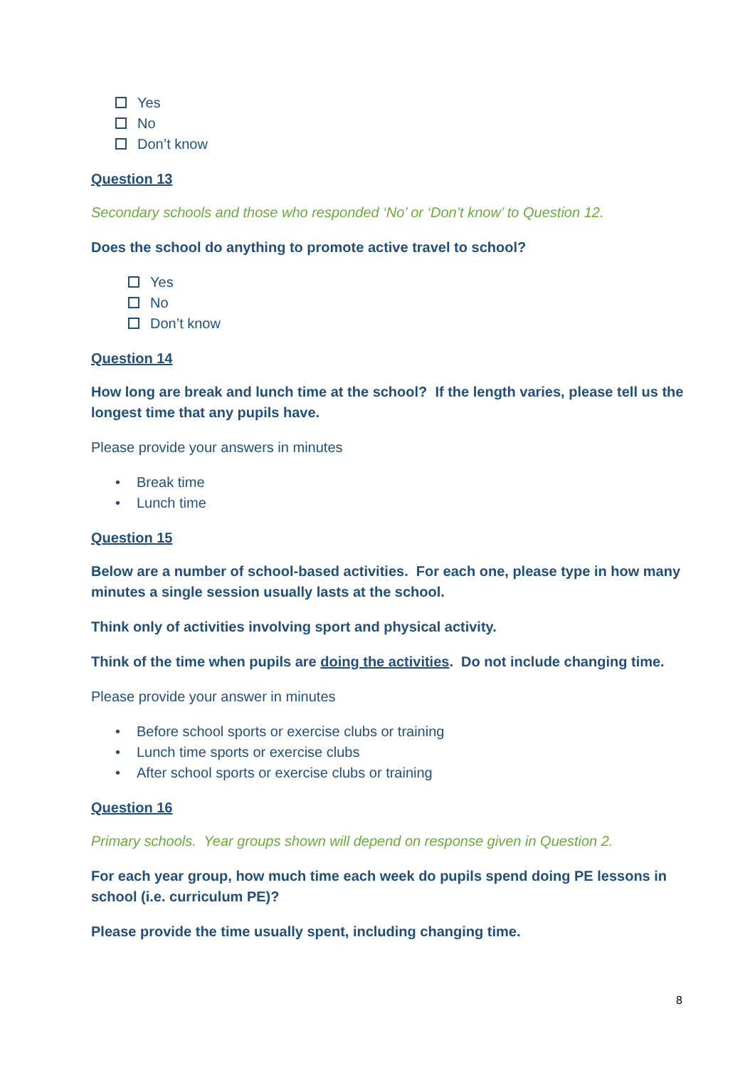Yes
No
Don’t know
Question 13
Secondary schools and those who responded ‘No’ or ‘Don’t know’ to Question 12.
Does the school do anything to promote active travel to school?
Yes
No
Don’t know
Question 14
How long are break and lunch time at the school? If the length varies, please tell us the longest time that any pupils have.
Please provide your answers in minutes
• Break time
• Lunch time
Question 15
Below are a number of school-based activities. For each one, please type in how many minutes a single session usually lasts at the school.
Think only of activities involving sport and physical activity.
Think of the time when pupils are doing the activities. Do not include changing time.
Please provide your answer in minutes
• Before school sports or exercise clubs or training
• Lunch time sports or exercise clubs
• After school sports or exercise clubs or training
Question 16
Primary schools. Year groups shown will depend on response given in Question 2.
For each year group, how much time each week do pupils spend doing PE lessons in school (i.e. curriculum PE)?
Please provide the time usually spent, including changing time.
8